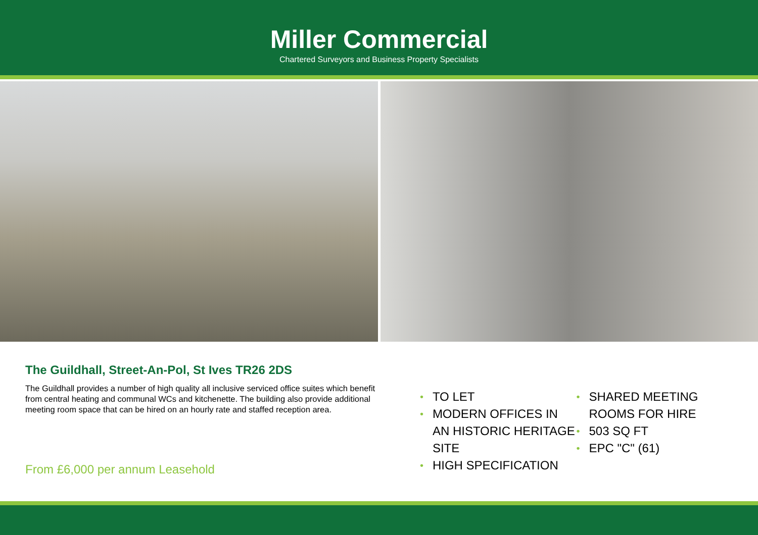Miller Commercial
Chartered Surveyors and Business Property Specialists
The Guildhall, Street-An-Pol, St Ives TR26 2DS
The Guildhall provides a number of high quality all inclusive serviced office suites which benefit from central heating and communal WCs and kitchenette. The building also provide additional meeting room space that can be hired on an hourly rate and staffed reception area.
From £6,000 per annum Leasehold
• TO LET
• MODERN OFFICES IN AN HISTORIC HERITAGE SITE
• HIGH SPECIFICATION
• SHARED MEETING ROOMS FOR HIRE
• 503 SQ FT
• EPC "C" (61)